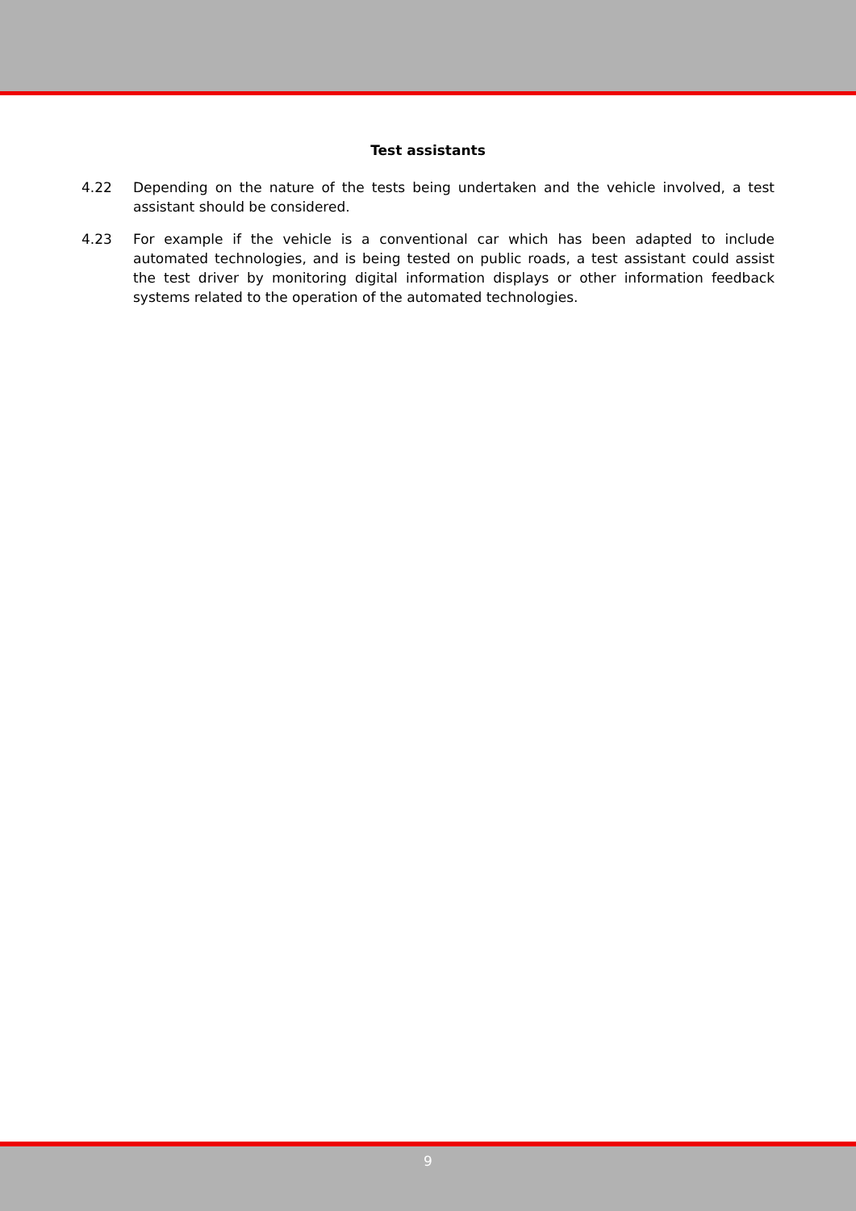Test assistants
4.22 Depending on the nature of the tests being undertaken and the vehicle involved, a test assistant should be considered.
4.23 For example if the vehicle is a conventional car which has been adapted to include automated technologies, and is being tested on public roads, a test assistant could assist the test driver by monitoring digital information displays or other information feedback systems related to the operation of the automated technologies.
9